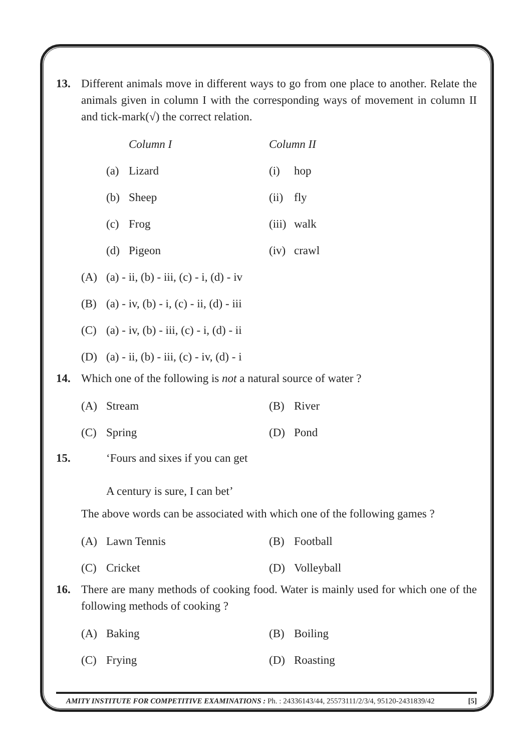13. Different animals move in different ways to go from one place to another. Relate the animals given in column I with the corresponding ways of movement in column II and tick-mark(√) the correct relation.
| | Column I | Column II | |
| (a) | Lizard | (i) | hop |
| (b) | Sheep | (ii) | fly |
| (c) | Frog | (iii) | walk |
| (d) | Pigeon | (iv) | crawl |
| (A) | (a) - ii, (b) - iii, (c) - i, (d) - iv |
| (B) | (a) - iv, (b) - i, (c) - ii, (d) - iii |
| (C) | (a) - iv, (b) - iii, (c) - i, (d) - ii |
| (D) | (a) - ii, (b) - iii, (c) - iv, (d) - i |
14. Which one of the following is not a natural source of water ?
| (A) | Stream | (B) | River |
| (C) | Spring | (D) | Pond |
15. ‘Fours and sixes if you can get
A century is sure, I can bet’
The above words can be associated with which one of the following games ?
| (A) | Lawn Tennis | (B) | Football |
| (C) | Cricket | (D) | Volleyball |
16. There are many methods of cooking food. Water is mainly used for which one of the following methods of cooking ?
| (A) | Baking | (B) | Boiling |
| (C) | Frying | (D) | Roasting |
AMITY INSTITUTE FOR COMPETITIVE EXAMINATIONS : Ph. : 24336143/44, 25573111/2/3/4, 95120-2431839/42 [5]